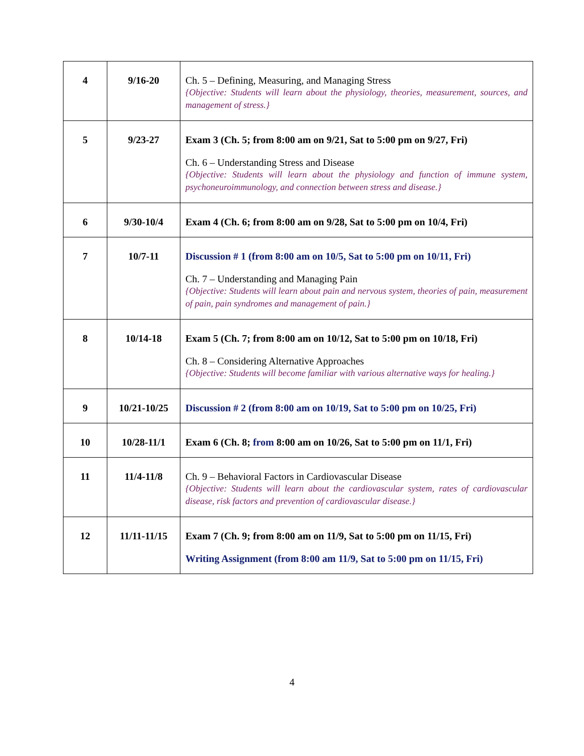| 4 | 9/16-20 | Ch. 5 – Defining, Measuring, and Managing Stress {Objective: Students will learn about the physiology, theories, measurement, sources, and management of stress.} |
| 5 | 9/23-27 | Exam 3 (Ch. 5; from 8:00 am on 9/21, Sat to 5:00 pm on 9/27, Fri) Ch. 6 – Understanding Stress and Disease {Objective: Students will learn about the physiology and function of immune system, psychoneuroimmunology, and connection between stress and disease.} |
| 6 | 9/30-10/4 | Exam 4 (Ch. 6; from 8:00 am on 9/28, Sat to 5:00 pm on 10/4, Fri) |
| 7 | 10/7-11 | Discussion # 1 (from 8:00 am on 10/5, Sat to 5:00 pm on 10/11, Fri) Ch. 7 – Understanding and Managing Pain {Objective: Students will learn about pain and nervous system, theories of pain, measurement of pain, pain syndromes and management of pain.} |
| 8 | 10/14-18 | Exam 5 (Ch. 7; from 8:00 am on 10/12, Sat to 5:00 pm on 10/18, Fri) Ch. 8 – Considering Alternative Approaches {Objective: Students will become familiar with various alternative ways for healing.} |
| 9 | 10/21-10/25 | Discussion # 2 (from 8:00 am on 10/19, Sat to 5:00 pm on 10/25, Fri) |
| 10 | 10/28-11/1 | Exam 6 (Ch. 8; from 8:00 am on 10/26, Sat to 5:00 pm on 11/1, Fri) |
| 11 | 11/4-11/8 | Ch. 9 – Behavioral Factors in Cardiovascular Disease {Objective: Students will learn about the cardiovascular system, rates of cardiovascular disease, risk factors and prevention of cardiovascular disease.} |
| 12 | 11/11-11/15 | Exam 7 (Ch. 9; from 8:00 am on 11/9, Sat to 5:00 pm on 11/15, Fri) Writing Assignment (from 8:00 am 11/9, Sat to 5:00 pm on 11/15, Fri) |
4